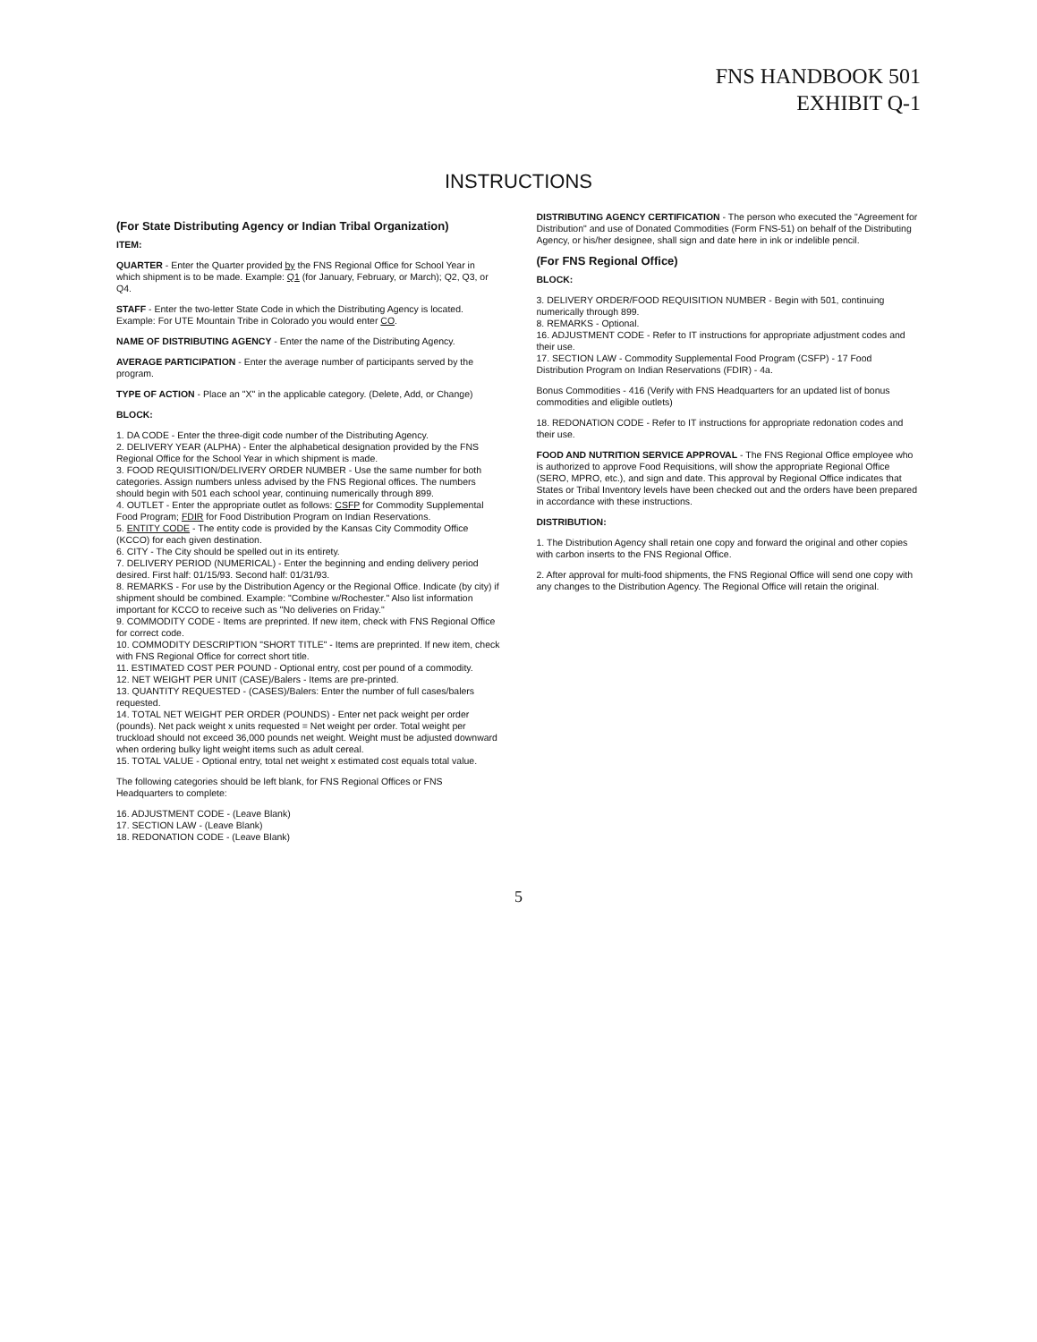FNS HANDBOOK 501
EXHIBIT Q-1
INSTRUCTIONS
(For State Distributing Agency or Indian Tribal Organization)
ITEM:
QUARTER - Enter the Quarter provided by the FNS Regional Office for School Year in which shipment is to be made. Example: Q1 (for January, February, or March); Q2, Q3, or Q4.
STAFF - Enter the two-letter State Code in which the Distributing Agency is located. Example: For UTE Mountain Tribe in Colorado you would enter CO.
NAME OF DISTRIBUTING AGENCY - Enter the name of the Distributing Agency.
AVERAGE PARTICIPATION - Enter the average number of participants served by the program.
TYPE OF ACTION - Place an "X" in the applicable category. (Delete, Add, or Change)
BLOCK:
1. DA CODE - Enter the three-digit code number of the Distributing Agency.
2. DELIVERY YEAR (ALPHA) - Enter the alphabetical designation provided by the FNS Regional Office for the School Year in which shipment is made.
3. FOOD REQUISITION/DELIVERY ORDER NUMBER - Use the same number for both categories. Assign numbers unless advised by the FNS Regional offices. The numbers should begin with 501 each school year, continuing numerically through 899.
4. OUTLET - Enter the appropriate outlet as follows: CSFP for Commodity Supplemental Food Program; FDIR for Food Distribution Program on Indian Reservations.
5. ENTITY CODE - The entity code is provided by the Kansas City Commodity Office (KCCO) for each given destination.
6. CITY - The City should be spelled out in its entirety.
7. DELIVERY PERIOD (NUMERICAL) - Enter the beginning and ending delivery period desired. First half: 01/15/93. Second half: 01/31/93.
8. REMARKS - For use by the Distribution Agency or the Regional Office. Indicate (by city) if shipment should be combined. Example: "Combine w/Rochester." Also list information important for KCCO to receive such as "No deliveries on Friday."
9. COMMODITY CODE - Items are preprinted. If new item, check with FNS Regional Office for correct code.
10. COMMODITY DESCRIPTION "SHORT TITLE" - Items are preprinted. If new item, check with FNS Regional Office for correct short title.
11. ESTIMATED COST PER POUND - Optional entry, cost per pound of a commodity.
12. NET WEIGHT PER UNIT (CASE)/Balers - Items are pre-printed.
13. QUANTITY REQUESTED - (CASES)/Balers: Enter the number of full cases/balers requested.
14. TOTAL NET WEIGHT PER ORDER (POUNDS) - Enter net pack weight per order (pounds). Net pack weight x units requested = Net weight per order. Total weight per truckload should not exceed 36,000 pounds net weight. Weight must be adjusted downward when ordering bulky light weight items such as adult cereal.
15. TOTAL VALUE - Optional entry, total net weight x estimated cost equals total value.
The following categories should be left blank, for FNS Regional Offices or FNS Headquarters to complete:
16. ADJUSTMENT CODE - (Leave Blank)
17. SECTION LAW - (Leave Blank)
18. REDONATION CODE - (Leave Blank)
DISTRIBUTING AGENCY CERTIFICATION - The person who executed the "Agreement for Distribution" and use of Donated Commodities (Form FNS-51) on behalf of the Distributing Agency, or his/her designee, shall sign and date here in ink or indelible pencil.
(For FNS Regional Office)
BLOCK:
3. DELIVERY ORDER/FOOD REQUISITION NUMBER - Begin with 501, continuing numerically through 899.
8. REMARKS - Optional.
16. ADJUSTMENT CODE - Refer to IT instructions for appropriate adjustment codes and their use.
17. SECTION LAW - Commodity Supplemental Food Program (CSFP) - 17 Food Distribution Program on Indian Reservations (FDIR) - 4a.
Bonus Commodities - 416 (Verify with FNS Headquarters for an updated list of bonus commodities and eligible outlets)
18. REDONATION CODE - Refer to IT instructions for appropriate redonation codes and their use.
FOOD AND NUTRITION SERVICE APPROVAL - The FNS Regional Office employee who is authorized to approve Food Requisitions, will show the appropriate Regional Office (SERO, MPRO, etc.), and sign and date. This approval by Regional Office indicates that States or Tribal Inventory levels have been checked out and the orders have been prepared in accordance with these instructions.
DISTRIBUTION:
1. The Distribution Agency shall retain one copy and forward the original and other copies with carbon inserts to the FNS Regional Office.
2. After approval for multi-food shipments, the FNS Regional Office will send one copy with any changes to the Distribution Agency. The Regional Office will retain the original.
5